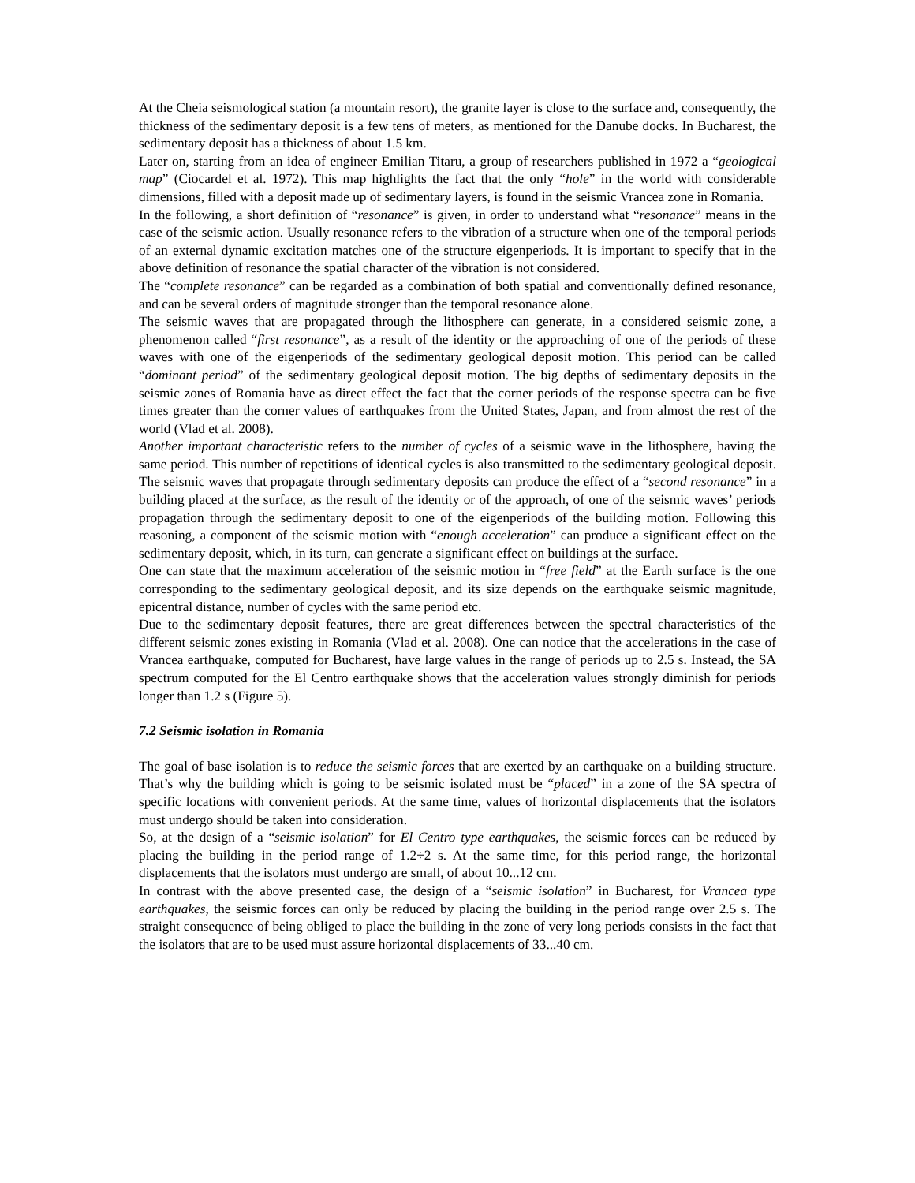At the Cheia seismological station (a mountain resort), the granite layer is close to the surface and, consequently, the thickness of the sedimentary deposit is a few tens of meters, as mentioned for the Danube docks. In Bucharest, the sedimentary deposit has a thickness of about 1.5 km.
Later on, starting from an idea of engineer Emilian Titaru, a group of researchers published in 1972 a “geological map” (Ciocardel et al. 1972). This map highlights the fact that the only “hole” in the world with considerable dimensions, filled with a deposit made up of sedimentary layers, is found in the seismic Vrancea zone in Romania.
In the following, a short definition of “resonance” is given, in order to understand what “resonance” means in the case of the seismic action. Usually resonance refers to the vibration of a structure when one of the temporal periods of an external dynamic excitation matches one of the structure eigenperiods. It is important to specify that in the above definition of resonance the spatial character of the vibration is not considered.
The “complete resonance” can be regarded as a combination of both spatial and conventionally defined resonance, and can be several orders of magnitude stronger than the temporal resonance alone.
The seismic waves that are propagated through the lithosphere can generate, in a considered seismic zone, a phenomenon called “first resonance”, as a result of the identity or the approaching of one of the periods of these waves with one of the eigenperiods of the sedimentary geological deposit motion. This period can be called “dominant period” of the sedimentary geological deposit motion. The big depths of sedimentary deposits in the seismic zones of Romania have as direct effect the fact that the corner periods of the response spectra can be five times greater than the corner values of earthquakes from the United States, Japan, and from almost the rest of the world (Vlad et al. 2008).
Another important characteristic refers to the number of cycles of a seismic wave in the lithosphere, having the same period. This number of repetitions of identical cycles is also transmitted to the sedimentary geological deposit. The seismic waves that propagate through sedimentary deposits can produce the effect of a “second resonance” in a building placed at the surface, as the result of the identity or of the approach, of one of the seismic waves’ periods propagation through the sedimentary deposit to one of the eigenperiods of the building motion. Following this reasoning, a component of the seismic motion with “enough acceleration” can produce a significant effect on the sedimentary deposit, which, in its turn, can generate a significant effect on buildings at the surface.
One can state that the maximum acceleration of the seismic motion in “free field” at the Earth surface is the one corresponding to the sedimentary geological deposit, and its size depends on the earthquake seismic magnitude, epicentral distance, number of cycles with the same period etc.
Due to the sedimentary deposit features, there are great differences between the spectral characteristics of the different seismic zones existing in Romania (Vlad et al. 2008). One can notice that the accelerations in the case of Vrancea earthquake, computed for Bucharest, have large values in the range of periods up to 2.5 s. Instead, the SA spectrum computed for the El Centro earthquake shows that the acceleration values strongly diminish for periods longer than 1.2 s (Figure 5).
7.2 Seismic isolation in Romania
The goal of base isolation is to reduce the seismic forces that are exerted by an earthquake on a building structure. That’s why the building which is going to be seismic isolated must be “placed” in a zone of the SA spectra of specific locations with convenient periods. At the same time, values of horizontal displacements that the isolators must undergo should be taken into consideration.
So, at the design of a “seismic isolation” for El Centro type earthquakes, the seismic forces can be reduced by placing the building in the period range of 1.2÷2 s. At the same time, for this period range, the horizontal displacements that the isolators must undergo are small, of about 10...12 cm.
In contrast with the above presented case, the design of a “seismic isolation” in Bucharest, for Vrancea type earthquakes, the seismic forces can only be reduced by placing the building in the period range over 2.5 s. The straight consequence of being obliged to place the building in the zone of very long periods consists in the fact that the isolators that are to be used must assure horizontal displacements of 33...40 cm.